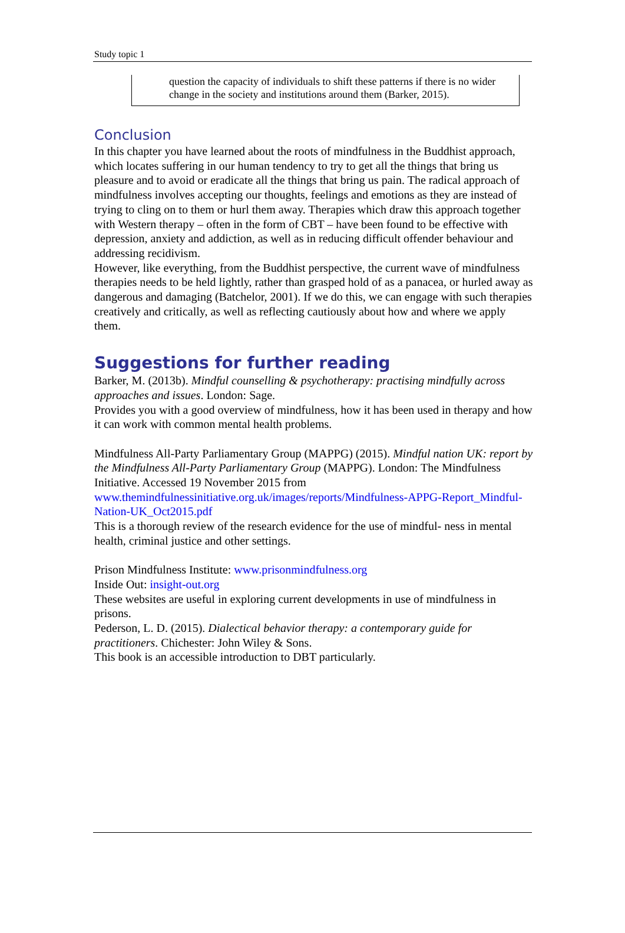Study topic 1
question the capacity of individuals to shift these patterns if there is no wider change in the society and institutions around them (Barker, 2015).
Conclusion
In this chapter you have learned about the roots of mindfulness in the Buddhist approach, which locates suffering in our human tendency to try to get all the things that bring us pleasure and to avoid or eradicate all the things that bring us pain. The radical approach of mindfulness involves accepting our thoughts, feelings and emotions as they are instead of trying to cling on to them or hurl them away. Therapies which draw this approach together with Western therapy – often in the form of CBT – have been found to be effective with depression, anxiety and addiction, as well as in reducing difficult offender behaviour and addressing recidivism.
However, like everything, from the Buddhist perspective, the current wave of mindfulness therapies needs to be held lightly, rather than grasped hold of as a panacea, or hurled away as dangerous and damaging (Batchelor, 2001). If we do this, we can engage with such therapies creatively and critically, as well as reflecting cautiously about how and where we apply them.
Suggestions for further reading
Barker, M. (2013b). Mindful counselling & psychotherapy: practising mindfully across approaches and issues. London: Sage.
Provides you with a good overview of mindfulness, how it has been used in therapy and how it can work with common mental health problems.
Mindfulness All-Party Parliamentary Group (MAPPG) (2015). Mindful nation UK: report by the Mindfulness All-Party Parliamentary Group (MAPPG). London: The Mindfulness Initiative. Accessed 19 November 2015 from www.themindfulnessinitiative.org.uk/images/reports/Mindfulness-APPG-Report_Mindful-Nation-UK_Oct2015.pdf
This is a thorough review of the research evidence for the use of mindful- ness in mental health, criminal justice and other settings.
Prison Mindfulness Institute: www.prisonmindfulness.org
Inside Out: insight-out.org
These websites are useful in exploring current developments in use of mindfulness in prisons.
Pederson, L. D. (2015). Dialectical behavior therapy: a contemporary guide for practitioners. Chichester: John Wiley & Sons.
This book is an accessible introduction to DBT particularly.